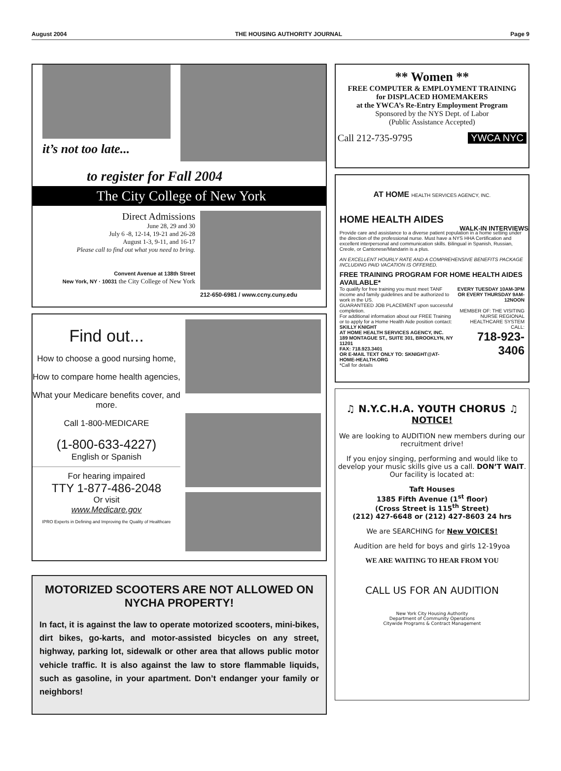August 2004 THE HOUSING AUTHORITY JOURNAL Page 9
it’s not too late...
to register for Fall 2004
The City College of New York
Direct Admissions
June 28, 29 and 30
July 6 -8, 12-14, 19-21 and 26-28
August 1-3, 9-11, and 16-17
Please call to find out what you need to bring.
Convent Avenue at 138th Street
New York, NY · 10031 the City College of New York
212-650-6981 / www.ccny.cuny.edu
Find out...
How to choose a good nursing home,
How to compare home health agencies,
What your Medicare benefits cover, and more.
Call 1-800-MEDICARE
(1-800-633-4227)
English or Spanish
For hearing impaired
TTY 1-877-486-2048
Or visit
www.Medicare.gov
IPRO Experts in Defining and Improving the Quality of Healthcare
MOTORIZED SCOOTERS ARE NOT ALLOWED ON NYCHA PROPERTY!
In fact, it is against the law to operate motorized scooters, mini-bikes, dirt bikes, go-karts, and motor-assisted bicycles on any street, highway, parking lot, sidewalk or other area that allows public motor vehicle traffic. It is also against the law to store flammable liquids, such as gasoline, in your apartment. Don’t endanger your family or neighbors!
** Women **
FREE COMPUTER & EMPLOYMENT TRAINING
for DISPLACED HOMEMAKERS
at the YWCA’s Re-Entry Employment Program
Sponsored by the NYS Dept. of Labor
(Public Assistance Accepted)
Call 212-735-9795 YWCA NYC
AT HOME HEALTH SERVICES AGENCY, INC.
HOME HEALTH AIDES
Provide care and assistance to a diverse patient population in a home setting under the direction of the professional nurse. Must have a NYS HHA Certification and excellent interpersonal and communication skills. Bilingual in Spanish, Russian, Creole, or Cantonese/Mandarin is a plus.
AN EXCELLENT HOURLY RATE AND A COMPREHENSIVE BENEFITS PACKAGE INCLUDING PAID VACATION IS OFFERED.
FREE TRAINING PROGRAM FOR HOME HEALTH AIDES AVAILABLE*
To qualify for free training you must meet TANF income and family guidelines and be authorized to work in the US.
GUARANTEED JOB PLACEMENT upon successful completion.
For additional information about our FREE Training or to apply for a Home Health Aide position contact:
SKILLY KNIGHT
AT HOME HEALTH SERVICES AGENCY, INC.
189 MONTAGUE ST., SUITE 301, BROOKLYN, NY 11201
FAX: 718.923.3401
OR E-MAIL TEXT ONLY TO: SKNIGHT@AT-HOME-HEALTH.ORG
*Call for details
EVERY TUESDAY 10AM-3PM OR EVERY THURSDAY 9AM-12NOON
MEMBER OF: THE VISITING NURSE REGIONAL HEALTHCARE SYSTEM
CALL:
718-923-3406
WALK-IN INTERVIEWS
♫ N.Y.C.H.A. YOUTH CHORUS ♫
NOTICE!
We are looking to AUDITION new members during our recruitment drive!
If you enjoy singing, performing and would like to develop your music skills give us a call. DON’T WAIT.
Our facility is located at:
Taft Houses
1385 Fifth Avenue (1<sup>st</sup> floor)
(Cross Street is 115<sup>th</sup> Street)
(212) 427-6648 or (212) 427-8603 24 hrs
We are SEARCHING for New VOICES!
Audition are held for boys and girls 12-19yoa
WE ARE WAITING TO HEAR FROM YOU
CALL US FOR AN AUDITION
New York City Housing Authority
Department of Community Operations
Citywide Programs & Contract Management